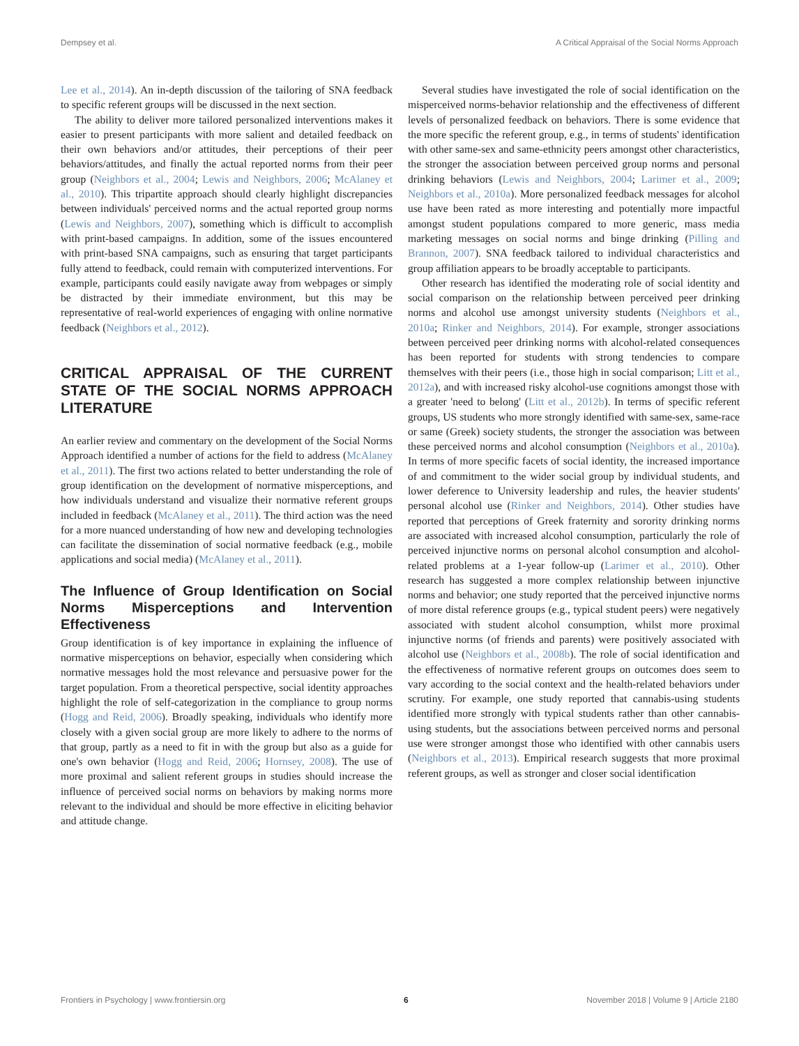Dempsey et al. A Critical Appraisal of the Social Norms Approach
Lee et al., 2014). An in-depth discussion of the tailoring of SNA feedback to specific referent groups will be discussed in the next section.
The ability to deliver more tailored personalized interventions makes it easier to present participants with more salient and detailed feedback on their own behaviors and/or attitudes, their perceptions of their peer behaviors/attitudes, and finally the actual reported norms from their peer group (Neighbors et al., 2004; Lewis and Neighbors, 2006; McAlaney et al., 2010). This tripartite approach should clearly highlight discrepancies between individuals' perceived norms and the actual reported group norms (Lewis and Neighbors, 2007), something which is difficult to accomplish with print-based campaigns. In addition, some of the issues encountered with print-based SNA campaigns, such as ensuring that target participants fully attend to feedback, could remain with computerized interventions. For example, participants could easily navigate away from webpages or simply be distracted by their immediate environment, but this may be representative of real-world experiences of engaging with online normative feedback (Neighbors et al., 2012).
CRITICAL APPRAISAL OF THE CURRENT STATE OF THE SOCIAL NORMS APPROACH LITERATURE
An earlier review and commentary on the development of the Social Norms Approach identified a number of actions for the field to address (McAlaney et al., 2011). The first two actions related to better understanding the role of group identification on the development of normative misperceptions, and how individuals understand and visualize their normative referent groups included in feedback (McAlaney et al., 2011). The third action was the need for a more nuanced understanding of how new and developing technologies can facilitate the dissemination of social normative feedback (e.g., mobile applications and social media) (McAlaney et al., 2011).
The Influence of Group Identification on Social Norms Misperceptions and Intervention Effectiveness
Group identification is of key importance in explaining the influence of normative misperceptions on behavior, especially when considering which normative messages hold the most relevance and persuasive power for the target population. From a theoretical perspective, social identity approaches highlight the role of self-categorization in the compliance to group norms (Hogg and Reid, 2006). Broadly speaking, individuals who identify more closely with a given social group are more likely to adhere to the norms of that group, partly as a need to fit in with the group but also as a guide for one's own behavior (Hogg and Reid, 2006; Hornsey, 2008). The use of more proximal and salient referent groups in studies should increase the influence of perceived social norms on behaviors by making norms more relevant to the individual and should be more effective in eliciting behavior and attitude change.
Several studies have investigated the role of social identification on the misperceived norms-behavior relationship and the effectiveness of different levels of personalized feedback on behaviors. There is some evidence that the more specific the referent group, e.g., in terms of students' identification with other same-sex and same-ethnicity peers amongst other characteristics, the stronger the association between perceived group norms and personal drinking behaviors (Lewis and Neighbors, 2004; Larimer et al., 2009; Neighbors et al., 2010a). More personalized feedback messages for alcohol use have been rated as more interesting and potentially more impactful amongst student populations compared to more generic, mass media marketing messages on social norms and binge drinking (Pilling and Brannon, 2007). SNA feedback tailored to individual characteristics and group affiliation appears to be broadly acceptable to participants.
Other research has identified the moderating role of social identity and social comparison on the relationship between perceived peer drinking norms and alcohol use amongst university students (Neighbors et al., 2010a; Rinker and Neighbors, 2014). For example, stronger associations between perceived peer drinking norms with alcohol-related consequences has been reported for students with strong tendencies to compare themselves with their peers (i.e., those high in social comparison; Litt et al., 2012a), and with increased risky alcohol-use cognitions amongst those with a greater 'need to belong' (Litt et al., 2012b). In terms of specific referent groups, US students who more strongly identified with same-sex, same-race or same (Greek) society students, the stronger the association was between these perceived norms and alcohol consumption (Neighbors et al., 2010a). In terms of more specific facets of social identity, the increased importance of and commitment to the wider social group by individual students, and lower deference to University leadership and rules, the heavier students' personal alcohol use (Rinker and Neighbors, 2014). Other studies have reported that perceptions of Greek fraternity and sorority drinking norms are associated with increased alcohol consumption, particularly the role of perceived injunctive norms on personal alcohol consumption and alcohol-related problems at a 1-year follow-up (Larimer et al., 2010). Other research has suggested a more complex relationship between injunctive norms and behavior; one study reported that the perceived injunctive norms of more distal reference groups (e.g., typical student peers) were negatively associated with student alcohol consumption, whilst more proximal injunctive norms (of friends and parents) were positively associated with alcohol use (Neighbors et al., 2008b). The role of social identification and the effectiveness of normative referent groups on outcomes does seem to vary according to the social context and the health-related behaviors under scrutiny. For example, one study reported that cannabis-using students identified more strongly with typical students rather than other cannabis-using students, but the associations between perceived norms and personal use were stronger amongst those who identified with other cannabis users (Neighbors et al., 2013). Empirical research suggests that more proximal referent groups, as well as stronger and closer social identification
Frontiers in Psychology | www.frontiersin.org 6 November 2018 | Volume 9 | Article 2180